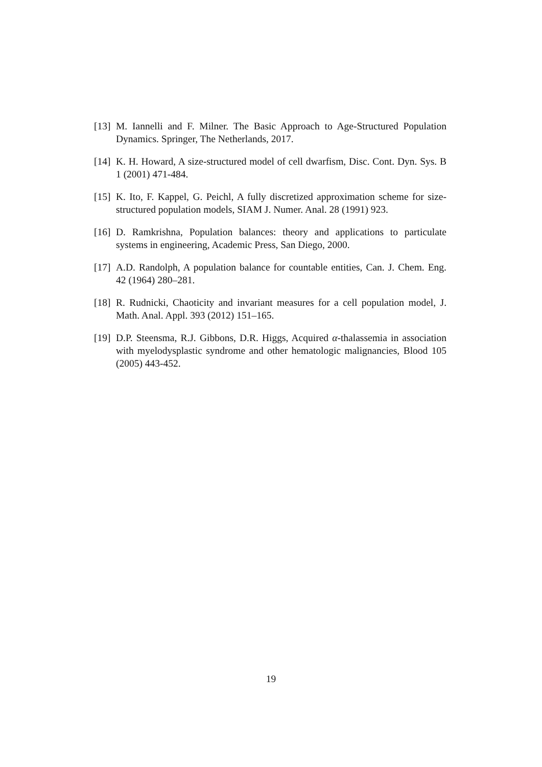[13] M. Iannelli and F. Milner. The Basic Approach to Age-Structured Population Dynamics. Springer, The Netherlands, 2017.
[14] K. H. Howard, A size-structured model of cell dwarfism, Disc. Cont. Dyn. Sys. B 1 (2001) 471-484.
[15] K. Ito, F. Kappel, G. Peichl, A fully discretized approximation scheme for size-structured population models, SIAM J. Numer. Anal. 28 (1991) 923.
[16] D. Ramkrishna, Population balances: theory and applications to particulate systems in engineering, Academic Press, San Diego, 2000.
[17] A.D. Randolph, A population balance for countable entities, Can. J. Chem. Eng. 42 (1964) 280–281.
[18] R. Rudnicki, Chaoticity and invariant measures for a cell population model, J. Math. Anal. Appl. 393 (2012) 151–165.
[19] D.P. Steensma, R.J. Gibbons, D.R. Higgs, Acquired α-thalassemia in association with myelodysplastic syndrome and other hematologic malignancies, Blood 105 (2005) 443-452.
19